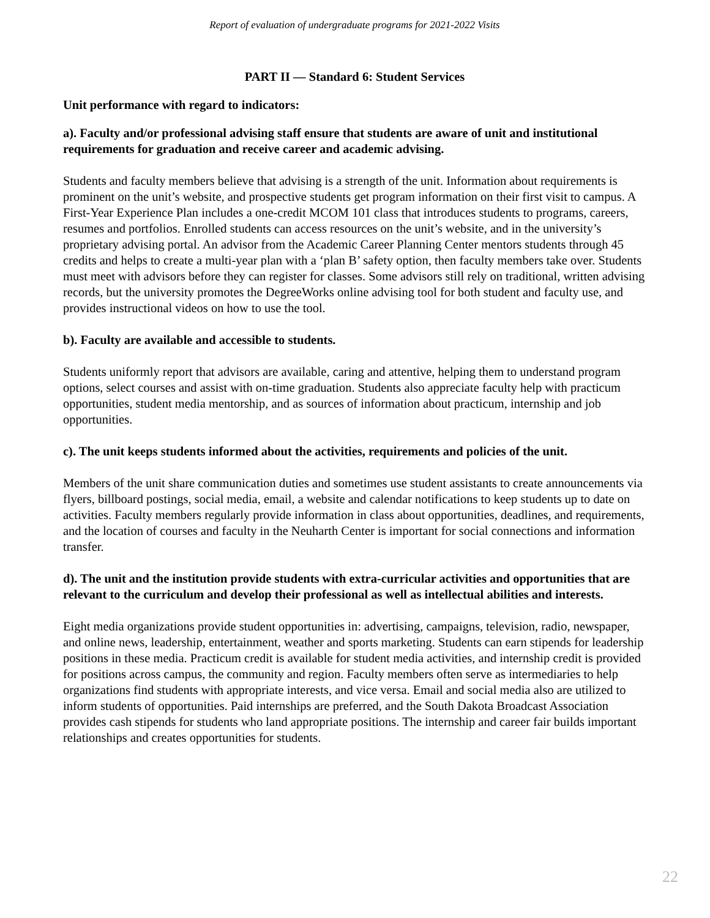Report of evaluation of undergraduate programs for 2021-2022 Visits
PART II — Standard 6: Student Services
Unit performance with regard to indicators:
a). Faculty and/or professional advising staff ensure that students are aware of unit and institutional requirements for graduation and receive career and academic advising.
Students and faculty members believe that advising is a strength of the unit. Information about requirements is prominent on the unit’s website, and prospective students get program information on their first visit to campus. A First-Year Experience Plan includes a one-credit MCOM 101 class that introduces students to programs, careers, resumes and portfolios. Enrolled students can access resources on the unit’s website, and in the university’s proprietary advising portal. An advisor from the Academic Career Planning Center mentors students through 45 credits and helps to create a multi-year plan with a ‘plan B’ safety option, then faculty members take over. Students must meet with advisors before they can register for classes. Some advisors still rely on traditional, written advising records, but the university promotes the DegreeWorks online advising tool for both student and faculty use, and provides instructional videos on how to use the tool.
b). Faculty are available and accessible to students.
Students uniformly report that advisors are available, caring and attentive, helping them to understand program options, select courses and assist with on-time graduation. Students also appreciate faculty help with practicum opportunities, student media mentorship, and as sources of information about practicum, internship and job opportunities.
c). The unit keeps students informed about the activities, requirements and policies of the unit.
Members of the unit share communication duties and sometimes use student assistants to create announcements via flyers, billboard postings, social media, email, a website and calendar notifications to keep students up to date on activities. Faculty members regularly provide information in class about opportunities, deadlines, and requirements, and the location of courses and faculty in the Neuharth Center is important for social connections and information transfer.
d). The unit and the institution provide students with extra-curricular activities and opportunities that are relevant to the curriculum and develop their professional as well as intellectual abilities and interests.
Eight media organizations provide student opportunities in: advertising, campaigns, television, radio, newspaper, and online news, leadership, entertainment, weather and sports marketing. Students can earn stipends for leadership positions in these media. Practicum credit is available for student media activities, and internship credit is provided for positions across campus, the community and region. Faculty members often serve as intermediaries to help organizations find students with appropriate interests, and vice versa. Email and social media also are utilized to inform students of opportunities. Paid internships are preferred, and the South Dakota Broadcast Association provides cash stipends for students who land appropriate positions. The internship and career fair builds important relationships and creates opportunities for students.
22